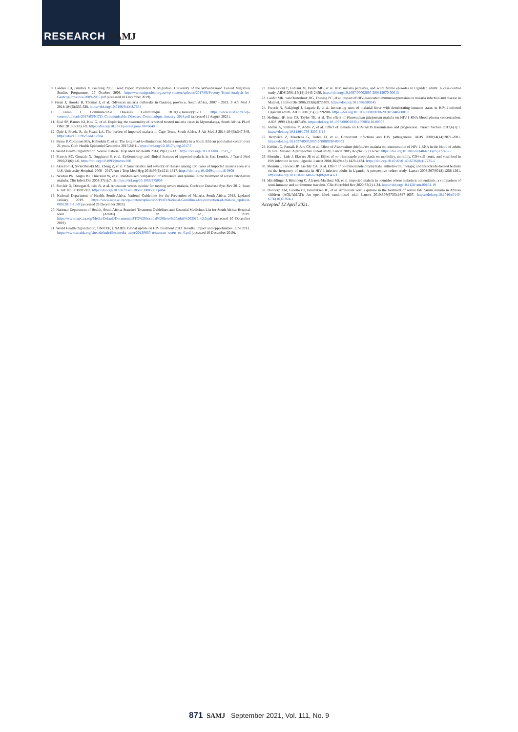RESEARCH SAMJ
8. Landau LB, Gindrey V. Gauteng 2055 Trend Paper: Population & Migration. University of the Witwatersrand Forced Migration Studies Programme, 27 October 2008. http://www.migration.org.za/wp-content/uploads/2017/08/Poverty-Trend-Analysis-for-Gauteng-Province-2009-2055.pdf (accessed 18 December 2019).
9. Frean J, Brooke B, Thomas J, et al. Odyssean malaria outbreaks in Gauteng province, South Africa, 2007 - 2013. S Afr Med J 2014;104(5):335-338. https://doi.org/10.7196/SAMJ.7684
10. Frean J. Communicable Diseases Communiqué 2018;17(January):1-11. https://www.nicd.ac.za/wp-content/uploads/2017/03/NICD_Communicable_Diseases_Communique_January_2018.pdf (accessed 11 August 2021).
11. Silal SP, Barnes KI, Kok G, et al. Exploring the seasonality of reported treated malaria cases in Mpumalanga, South Africa. PLoS ONE 2013;8(10):1-9. https://doi.org/10.1371/journal.pone.0076640
12. Opie J, Freeks R, du Pisani LA. The burden of imported malaria in Cape Town, South Africa. S Afr Med J 2014;104(5):347-349. https://doi/10.7196/SAMJ.7904
13. Byass P, Collinson MA, Kabudula C, et al. The long road to elimination: Malaria mortality in a South African population cohort over 21 years. Glob Health Epidemiol Genomics 2017;2:E11. https://doi.org/10.1017/gheg.2017.7
14. World Health Organization. Severe malaria. Trop Med Int Health 2014;19(s1):7-131. https://doi.org/10.1111/tmi.12313_2
15. Francis BC, Gonzalo X, Duggineni S, et al. Epidemiology and clinical features of imported malaria in East London. J Travel Med 2016;23(6):1-6. https://doi.org/10.1093/jtm/taw060
16. Akselrod H, Swierzbinski MJ, Zheng Z, et al. Characteristics and severity of disease among 100 cases of imported malaria seen at a U.S. University Hospital, 2000 - 2017. Am J Trop Med Hyg 2018;99(6):1511-1517. https://doi.org/10.4269/ajtmh.18-0608
17. Newton PN, Angus BJ, Chierakul W, et al. Randomised comparison of artesunate and quinine in the treatment of severe falciparum malaria. Clin Infect Dis 2003;37(1):7-16. https://doi.org/10.1086/375059
18. Sinclair D, Donegan S, Isba R, et al. Artesunate versus quinine for treating severe malaria. Cochrane Database Syst Rev 2012, Issue 6. Art. No.: CD005967. https://doi.org/10.1002/14651858.CD005967.pub4
19. National Department of Health, South Africa. National Guidelines for the Prevention of Malaria, South Africa: 2018. Updated January 2019. https://www.nicd.ac.za/wp-content/uploads/2019/03/National-Guidelines-for-prevention-of-Malaria_updated-08012019-1.pdf (accessed 23 December 2019).
20. National Department of Health, South Africa. Standard Treatment Guidelines and Essential Medicines List for South Africa: Hospital level (Adults). 5th ed., 2019. https://www.sapc.za.org/Media/Default/Documents/STG%20hospital%20level%20adult%202019_v2.0.pdf (accessed 10 December 2019).
21. World Health Organization, UNICEF, UNAIDS. Global update on HIV treatment 2013: Results, impact and opportunities. June 2013. https://www.unaids.org/sites/default/files/media_asset/20130630_treatment_report_en_0.pdf (accessed 10 December 2019).
22. Francesconi P, Fabiani M, Dente MG, et al. HIV, malaria parasites, and acute febrile episodes in Ugandan adults: A case-control study. AIDS 2001;15(18):2445-2450. https://doi.org/10.1097/00002030-200112070-00013
23. Laufer MK, van Oosterhout JJG, Thesing PC, et al. Impact of HIV-associated immunosuppression on malaria infection and disease in Malawi. J Infect Dis 2006;193(6):872-878. https://doi.org/10.1086/500245
24. French N, Nakiyingi J, Lugada E, et al. Increasing rates of malarial fever with deteriorating immune status in HIV-1-infected Ugandan adults. AIDS 2001;15(7):899-906. https://doi.org/10.1097/00002030-200105040-00010
25. Hoffman IF, Jere CS, Taylor TE, et al. The effect of Plasmodium falciparum malaria on HIV-1 RNA blood plasma concentration. AIDS 1999;13(4):487-494. https://doi.org/10.1097/00002030-199903110-00007
26. Alemu A, Shiferaw Y, Addis Z, et al. Effect of malaria on HIV/AIDS transmission and progression. Parasit Vectors 2013;6(1):1. https://doi.org/10.1186/1756-3305-6-18
27. Bentwich Z, Maartens G, Torten D, et al. Concurrent infections and HIV pathogenesis. AIDS 2000;14(14):2071-2081. https://doi.org/10.1097/00002030-200009290-00002
28. Kublin JG, Patnaik P, Jere CS, et al. Effect of Plasmodium falciparum malaria on concentration of HIV-1-RNA in the blood of adults in rural Malawi: A prospective cohort study. Lancet 2005;365(9455):233-240. https://doi.org/10.1016/s0140-6736(05)17743-5
29. Mermin J, Lule J, Ekwaru JP, et al. Effect of co-trimoxazole prophylaxis on morbidity, mortality, CD4-cell count, and viral load in HIV infection in rural Uganda. Lancet 2004;364(9443):1428-1434. https://doi.org/10.1016/s0140-6736(04)17225-5
30. Mermin J, Ekwaru JP, Liechty CA, et al. Effect of co-trimoxazole prophylaxis, antiretroviral therapy, and insecticide-treated bednets on the frequency of malaria in HIV-1-infected adults in Uganda: A prospective cohort study. Lancet 2006;367(9518):1256-1261. https://doi.org/10.1016/s0140-6736(06)68541-3
31. Mischlinger J, Rönnberg C, Álvarez-Martínez MJ, et al. Imported malaria in countries where malaria is not endemic: a comparison of semi-immune and nonimmune travelers. Clin Microbiol Rev 2020;33(2):1-34. https://doi.org/10.1128/cmr.00104-19
32. Dondorp AM, Fanello CI, Hendriksen IC, et al. Artesunate versus quinine in the treatment of severe falciparum malaria in African children (AQUAMAT): An open-label, randomised trial. Lancet 2010;376(9753):1647-1657. https://doi.org/10.1016/s0140-6736(10)61924-1
Accepted 12 April 2021.
871 SAMJ September 2021, Vol. 111, No. 9